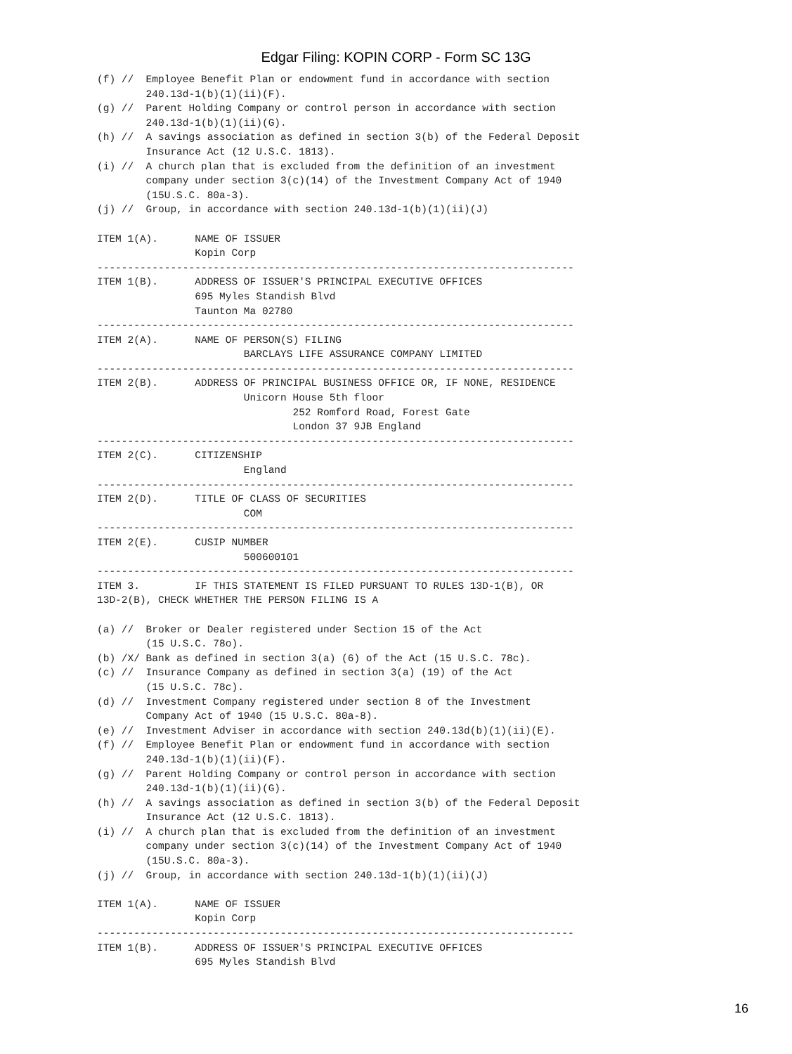Edgar Filing: KOPIN CORP - Form SC 13G
(f) //  Employee Benefit Plan or endowment fund in accordance with section
        240.13d-1(b)(1)(ii)(F).
(g) //  Parent Holding Company or control person in accordance with section
        240.13d-1(b)(1)(ii)(G).
(h) //  A savings association as defined in section 3(b) of the Federal Deposit
        Insurance Act (12 U.S.C. 1813).
(i) //  A church plan that is excluded from the definition of an investment
        company under section 3(c)(14) of the Investment Company Act of 1940
        (15U.S.C. 80a-3).
(j) //  Group, in accordance with section 240.13d-1(b)(1)(ii)(J)

ITEM 1(A).      NAME OF ISSUER
                Kopin Corp
------------------------------------------------------------------------------
ITEM 1(B).      ADDRESS OF ISSUER'S PRINCIPAL EXECUTIVE OFFICES
                695 Myles Standish Blvd
                Taunton Ma 02780
------------------------------------------------------------------------------
ITEM 2(A).      NAME OF PERSON(S) FILING
                        BARCLAYS LIFE ASSURANCE COMPANY LIMITED
------------------------------------------------------------------------------
ITEM 2(B).      ADDRESS OF PRINCIPAL BUSINESS OFFICE OR, IF NONE, RESIDENCE
                        Unicorn House 5th floor
                                252 Romford Road, Forest Gate
                                London 37 9JB England
------------------------------------------------------------------------------
ITEM 2(C).      CITIZENSHIP
                        England
------------------------------------------------------------------------------
ITEM 2(D).      TITLE OF CLASS OF SECURITIES
                        COM
------------------------------------------------------------------------------
ITEM 2(E).      CUSIP NUMBER
                        500600101
------------------------------------------------------------------------------
ITEM 3.         IF THIS STATEMENT IS FILED PURSUANT TO RULES 13D-1(B), OR
13D-2(B), CHECK WHETHER THE PERSON FILING IS A

(a) //  Broker or Dealer registered under Section 15 of the Act
        (15 U.S.C. 78o).
(b) /X/ Bank as defined in section 3(a) (6) of the Act (15 U.S.C. 78c).
(c) //  Insurance Company as defined in section 3(a) (19) of the Act
        (15 U.S.C. 78c).
(d) //  Investment Company registered under section 8 of the Investment
        Company Act of 1940 (15 U.S.C. 80a-8).
(e) //  Investment Adviser in accordance with section 240.13d(b)(1)(ii)(E).
(f) //  Employee Benefit Plan or endowment fund in accordance with section
        240.13d-1(b)(1)(ii)(F).
(g) //  Parent Holding Company or control person in accordance with section
        240.13d-1(b)(1)(ii)(G).
(h) //  A savings association as defined in section 3(b) of the Federal Deposit
        Insurance Act (12 U.S.C. 1813).
(i) //  A church plan that is excluded from the definition of an investment
        company under section 3(c)(14) of the Investment Company Act of 1940
        (15U.S.C. 80a-3).
(j) //  Group, in accordance with section 240.13d-1(b)(1)(ii)(J)

ITEM 1(A).      NAME OF ISSUER
                Kopin Corp
------------------------------------------------------------------------------
ITEM 1(B).      ADDRESS OF ISSUER'S PRINCIPAL EXECUTIVE OFFICES
                695 Myles Standish Blvd
16